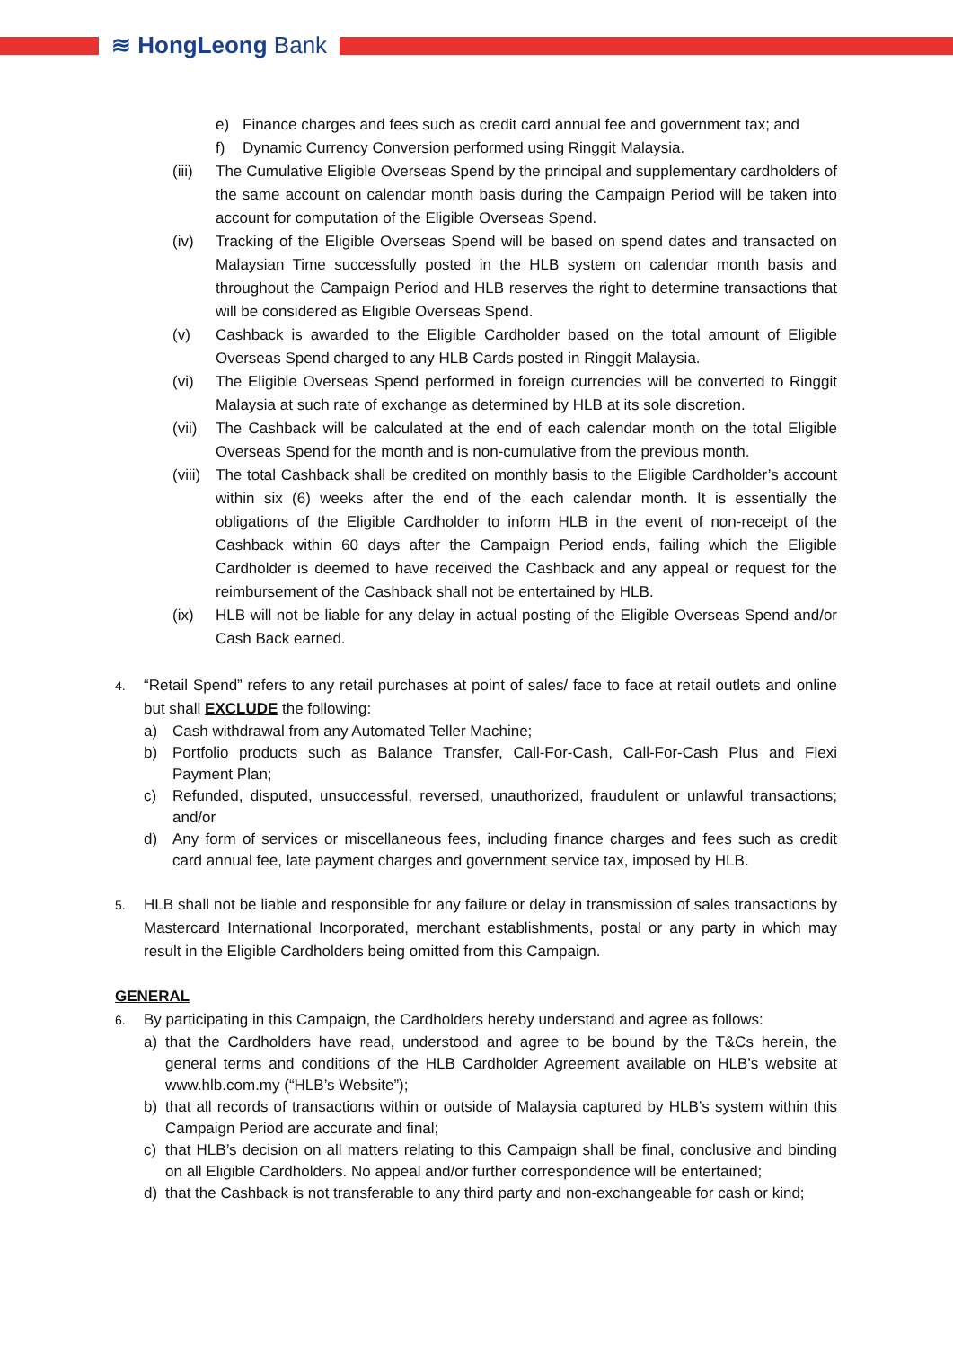≋ HongLeong Bank
e) Finance charges and fees such as credit card annual fee and government tax; and
f) Dynamic Currency Conversion performed using Ringgit Malaysia.
(iii)
The Cumulative Eligible Overseas Spend by the principal and supplementary cardholders of the same account on calendar month basis during the Campaign Period will be taken into account for computation of the Eligible Overseas Spend.
(iv) Tracking of the Eligible Overseas Spend will be based on spend dates and transacted on Malaysian Time successfully posted in the HLB system on calendar month basis and throughout the Campaign Period and HLB reserves the right to determine transactions that will be considered as Eligible Overseas Spend.
(v) Cashback is awarded to the Eligible Cardholder based on the total amount of Eligible Overseas Spend charged to any HLB Cards posted in Ringgit Malaysia.
(vi) The Eligible Overseas Spend performed in foreign currencies will be converted to Ringgit Malaysia at such rate of exchange as determined by HLB at its sole discretion.
(vii)
The Cashback will be calculated at the end of each calendar month on the total Eligible Overseas Spend for the month and is non-cumulative from the previous month.
(viii)
The total Cashback shall be credited on monthly basis to the Eligible Cardholder’s account within six (6) weeks after the end of the each calendar month. It is essentially the obligations of the Eligible Cardholder to inform HLB in the event of non-receipt of the Cashback within 60 days after the Campaign Period ends, failing which the Eligible Cardholder is deemed to have received the Cashback and any appeal or request for the reimbursement of the Cashback shall not be entertained by HLB.
(ix) HLB will not be liable for any delay in actual posting of the Eligible Overseas Spend and/or Cash Back earned.
4.
“Retail Spend” refers to any retail purchases at point of sales/ face to face at retail outlets and online but shall EXCLUDE the following:
a) Cash withdrawal from any Automated Teller Machine;
b) Portfolio products such as Balance Transfer, Call-For-Cash, Call-For-Cash Plus and Flexi Payment Plan;
c) Refunded, disputed, unsuccessful, reversed, unauthorized, fraudulent or unlawful transactions; and/or
d) Any form of services or miscellaneous fees, including finance charges and fees such as credit card annual fee, late payment charges and government service tax, imposed by HLB.
5.
HLB shall not be liable and responsible for any failure or delay in transmission of sales transactions by Mastercard International Incorporated, merchant establishments, postal or any party in which may result in the Eligible Cardholders being omitted from this Campaign.
GENERAL
6.
By participating in this Campaign, the Cardholders hereby understand and agree as follows:
a) that the Cardholders have read, understood and agree to be bound by the T&Cs herein, the general terms and conditions of the HLB Cardholder Agreement available on HLB’s website at www.hlb.com.my (“HLB’s Website”);
b) that all records of transactions within or outside of Malaysia captured by HLB’s system within this Campaign Period are accurate and final;
c) that HLB’s decision on all matters relating to this Campaign shall be final, conclusive and binding on all Eligible Cardholders. No appeal and/or further correspondence will be entertained;
d) that the Cashback is not transferable to any third party and non-exchangeable for cash or kind;